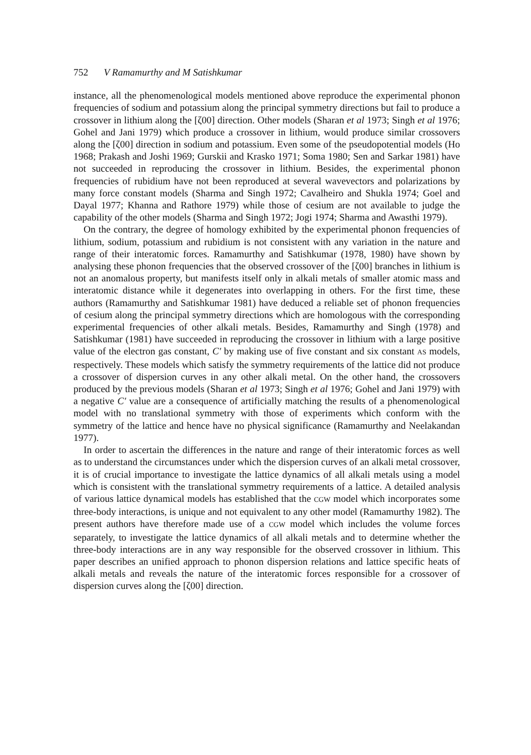752 V Ramamurthy and M Satishkumar
instance, all the phenomenological models mentioned above reproduce the experimental phonon frequencies of sodium and potassium along the principal symmetry directions but fail to produce a crossover in lithium along the [ζ00] direction. Other models (Sharan et al 1973; Singh et al 1976; Gohel and Jani 1979) which produce a crossover in lithium, would produce similar crossovers along the [ζ00] direction in sodium and potassium. Even some of the pseudopotential models (Ho 1968; Prakash and Joshi 1969; Gurskii and Krasko 1971; Soma 1980; Sen and Sarkar 1981) have not succeeded in reproducing the crossover in lithium. Besides, the experimental phonon frequencies of rubidium have not been reproduced at several wavevectors and polarizations by many force constant models (Sharma and Singh 1972; Cavalheiro and Shukla 1974; Goel and Dayal 1977; Khanna and Rathore 1979) while those of cesium are not available to judge the capability of the other models (Sharma and Singh 1972; Jogi 1974; Sharma and Awasthi 1979).
On the contrary, the degree of homology exhibited by the experimental phonon frequencies of lithium, sodium, potassium and rubidium is not consistent with any variation in the nature and range of their interatomic forces. Ramamurthy and Satishkumar (1978, 1980) have shown by analysing these phonon frequencies that the observed crossover of the [ζ00] branches in lithium is not an anomalous property, but manifests itself only in alkali metals of smaller atomic mass and interatomic distance while it degenerates into overlapping in others. For the first time, these authors (Ramamurthy and Satishkumar 1981) have deduced a reliable set of phonon frequencies of cesium along the principal symmetry directions which are homologous with the corresponding experimental frequencies of other alkali metals. Besides, Ramamurthy and Singh (1978) and Satishkumar (1981) have succeeded in reproducing the crossover in lithium with a large positive value of the electron gas constant, C′ by making use of five constant and six constant AS models, respectively. These models which satisfy the symmetry requirements of the lattice did not produce a crossover of dispersion curves in any other alkali metal. On the other hand, the crossovers produced by the previous models (Sharan et al 1973; Singh et al 1976; Gohel and Jani 1979) with a negative C′ value are a consequence of artificially matching the results of a phenomenological model with no translational symmetry with those of experiments which conform with the symmetry of the lattice and hence have no physical significance (Ramamurthy and Neelakandan 1977).
In order to ascertain the differences in the nature and range of their interatomic forces as well as to understand the circumstances under which the dispersion curves of an alkali metal crossover, it is of crucial importance to investigate the lattice dynamics of all alkali metals using a model which is consistent with the translational symmetry requirements of a lattice. A detailed analysis of various lattice dynamical models has established that the CGW model which incorporates some three-body interactions, is unique and not equivalent to any other model (Ramamurthy 1982). The present authors have therefore made use of a CGW model which includes the volume forces separately, to investigate the lattice dynamics of all alkali metals and to determine whether the three-body interactions are in any way responsible for the observed crossover in lithium. This paper describes an unified approach to phonon dispersion relations and lattice specific heats of alkali metals and reveals the nature of the interatomic forces responsible for a crossover of dispersion curves along the [ζ00] direction.